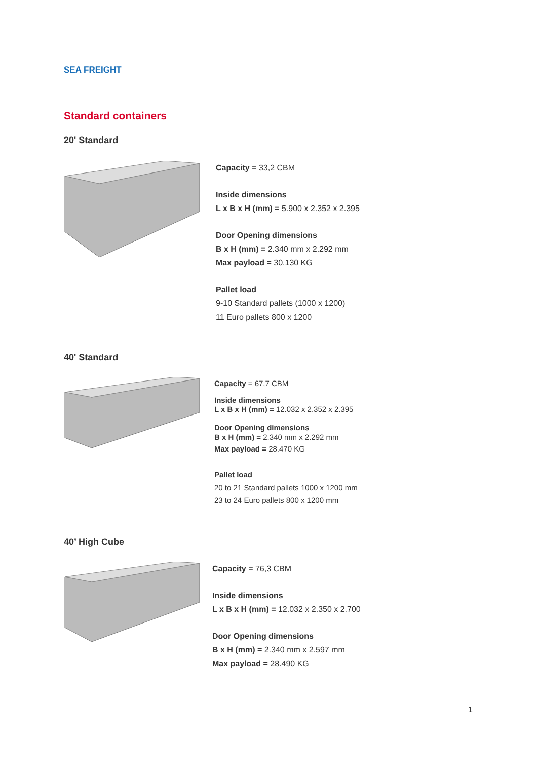SEA FREIGHT
Standard containers
20' Standard
Capacity = 33,2 CBM
Inside dimensions
L x B x H (mm) = 5.900 x 2.352 x 2.395
Door Opening dimensions
B x H (mm) = 2.340 mm x 2.292 mm
Max payload = 30.130 KG
Pallet load
9-10 Standard pallets (1000 x 1200)
11 Euro pallets 800 x 1200
40' Standard
Capacity = 67,7 CBM
Inside dimensions
L x B x H (mm) = 12.032 x 2.352 x 2.395
Door Opening dimensions
B x H (mm) = 2.340 mm x 2.292 mm
Max payload = 28.470 KG
Pallet load
20 to 21 Standard pallets 1000 x 1200 mm
23 to 24 Euro pallets 800 x 1200 mm
40’ High Cube
Capacity = 76,3 CBM
Inside dimensions
L x B x H (mm) = 12.032 x 2.350 x 2.700
Door Opening dimensions
B x H (mm) = 2.340 mm x 2.597 mm
Max payload = 28.490 KG
1